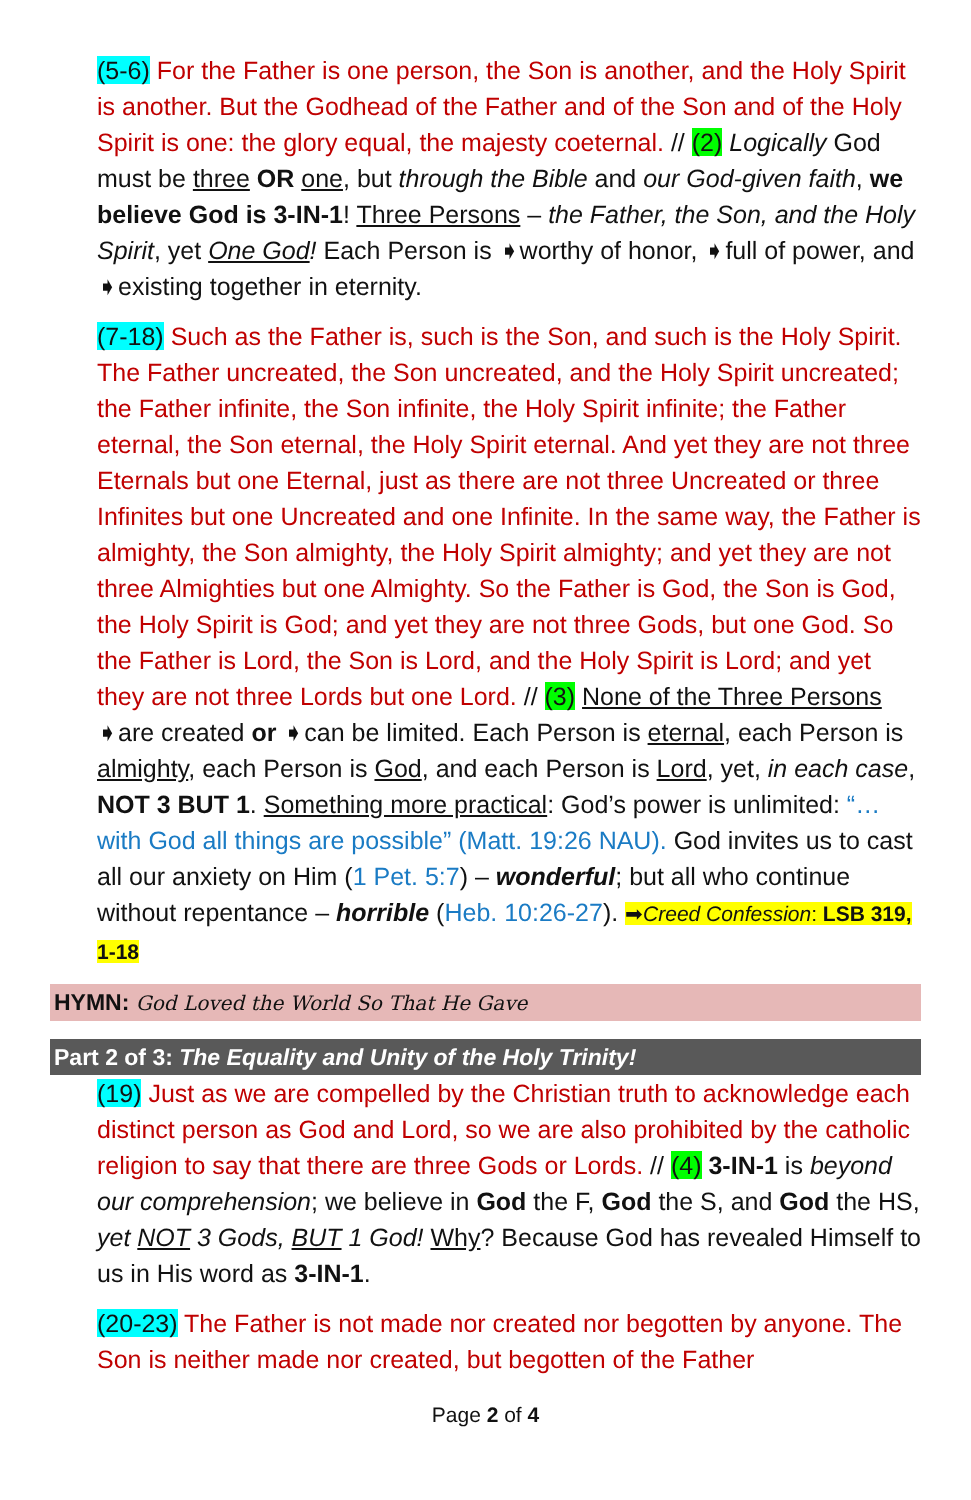(5-6) For the Father is one person, the Son is another, and the Holy Spirit is another. But the Godhead of the Father and of the Son and of the Holy Spirit is one: the glory equal, the majesty coeternal. // (2) Logically God must be three OR one, but through the Bible and our God-given faith, we believe God is 3-IN-1! Three Persons – the Father, the Son, and the Holy Spirit, yet One God! Each Person is ➧worthy of honor, ➧full of power, and ➧existing together in eternity.
(7-18) Such as the Father is, such is the Son, and such is the Holy Spirit. The Father uncreated, the Son uncreated, and the Holy Spirit uncreated; the Father infinite, the Son infinite, the Holy Spirit infinite; the Father eternal, the Son eternal, the Holy Spirit eternal. And yet they are not three Eternals but one Eternal, just as there are not three Uncreated or three Infinites but one Uncreated and one Infinite. In the same way, the Father is almighty, the Son almighty, the Holy Spirit almighty; and yet they are not three Almighties but one Almighty. So the Father is God, the Son is God, the Holy Spirit is God; and yet they are not three Gods, but one God. So the Father is Lord, the Son is Lord, and the Holy Spirit is Lord; and yet they are not three Lords but one Lord. // (3) None of the Three Persons ➧are created or ➧can be limited. Each Person is eternal, each Person is almighty, each Person is God, and each Person is Lord, yet, in each case, NOT 3 BUT 1. Something more practical: God’s power is unlimited: “…with God all things are possible” (Matt. 19:26 NAU). God invites us to cast all our anxiety on Him (1 Pet. 5:7) – wonderful; but all who continue without repentance – horrible (Heb. 10:26-27). ➡Creed Confession: LSB 319, 1-18
HYMN: God Loved the World So That He Gave
Part 2 of 3: The Equality and Unity of the Holy Trinity!
(19) Just as we are compelled by the Christian truth to acknowledge each distinct person as God and Lord, so we are also prohibited by the catholic religion to say that there are three Gods or Lords. // (4) 3-IN-1 is beyond our comprehension; we believe in God the F, God the S, and God the HS, yet NOT 3 Gods, BUT 1 God! Why? Because God has revealed Himself to us in His word as 3-IN-1.
(20-23) The Father is not made nor created nor begotten by anyone. The Son is neither made nor created, but begotten of the Father
Page 2 of 4